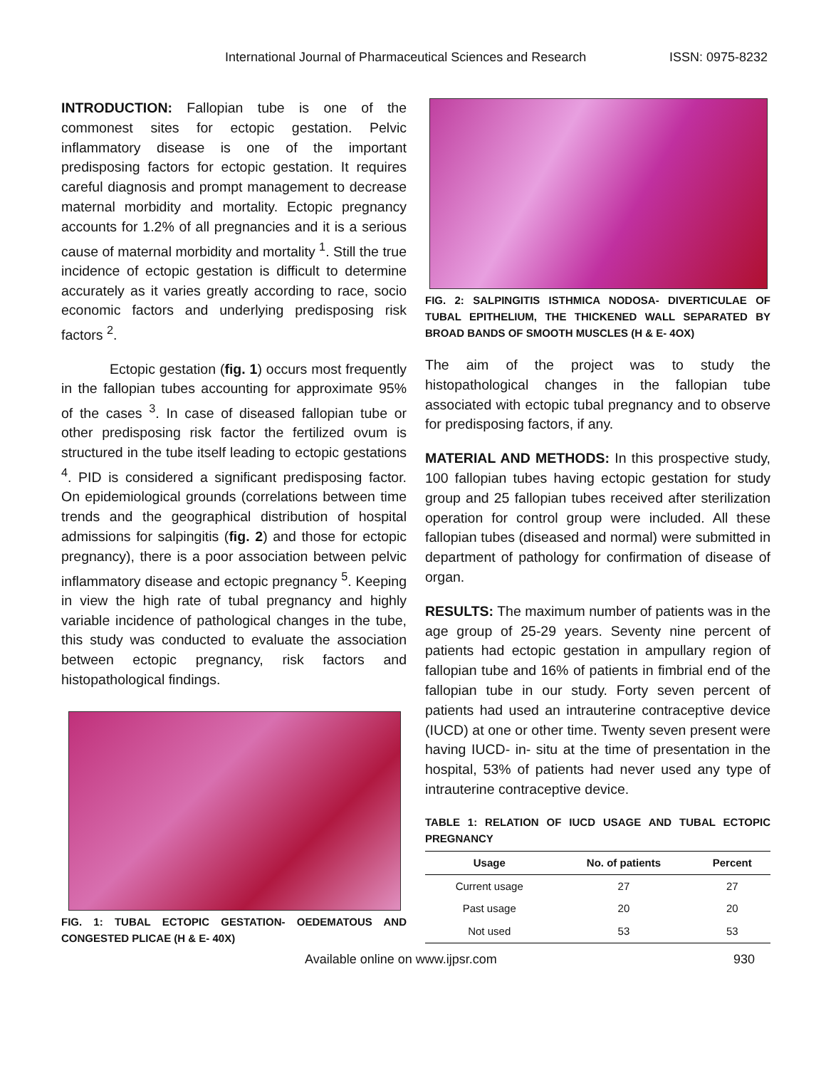International Journal of Pharmaceutical Sciences and Research ISSN: 0975-8232
INTRODUCTION: Fallopian tube is one of the commonest sites for ectopic gestation. Pelvic inflammatory disease is one of the important predisposing factors for ectopic gestation. It requires careful diagnosis and prompt management to decrease maternal morbidity and mortality. Ectopic pregnancy accounts for 1.2% of all pregnancies and it is a serious cause of maternal morbidity and mortality <sup>1</sup>. Still the true incidence of ectopic gestation is difficult to determine accurately as it varies greatly according to race, socio economic factors and underlying predisposing risk factors <sup>2</sup>.
Ectopic gestation (fig. 1) occurs most frequently in the fallopian tubes accounting for approximate 95% of the cases <sup>3</sup>. In case of diseased fallopian tube or other predisposing risk factor the fertilized ovum is structured in the tube itself leading to ectopic gestations <sup>4</sup>. PID is considered a significant predisposing factor. On epidemiological grounds (correlations between time trends and the geographical distribution of hospital admissions for salpingitis (fig. 2) and those for ectopic pregnancy), there is a poor association between pelvic inflammatory disease and ectopic pregnancy <sup>5</sup>. Keeping in view the high rate of tubal pregnancy and highly variable incidence of pathological changes in the tube, this study was conducted to evaluate the association between ectopic pregnancy, risk factors and histopathological findings.
FIG. 1: TUBAL ECTOPIC GESTATION- OEDEMATOUS AND CONGESTED PLICAE (H & E- 40X)
FIG. 2: SALPINGITIS ISTHMICA NODOSA- DIVERTICULAE OF TUBAL EPITHELIUM, THE THICKENED WALL SEPARATED BY BROAD BANDS OF SMOOTH MUSCLES (H & E- 4OX)
The aim of the project was to study the histopathological changes in the fallopian tube associated with ectopic tubal pregnancy and to observe for predisposing factors, if any.
MATERIAL AND METHODS: In this prospective study, 100 fallopian tubes having ectopic gestation for study group and 25 fallopian tubes received after sterilization operation for control group were included. All these fallopian tubes (diseased and normal) were submitted in department of pathology for confirmation of disease of organ.
RESULTS: The maximum number of patients was in the age group of 25-29 years. Seventy nine percent of patients had ectopic gestation in ampullary region of fallopian tube and 16% of patients in fimbrial end of the fallopian tube in our study. Forty seven percent of patients had used an intrauterine contraceptive device (IUCD) at one or other time. Twenty seven present were having IUCD- in- situ at the time of presentation in the hospital, 53% of patients had never used any type of intrauterine contraceptive device.
TABLE 1: RELATION OF IUCD USAGE AND TUBAL ECTOPIC PREGNANCY
| Usage | No. of patients | Percent |
| --- | --- | --- |
| Current usage | 27 | 27 |
| Past usage | 20 | 20 |
| Not used | 53 | 53 |
Available online on www.ijpsr.com 930